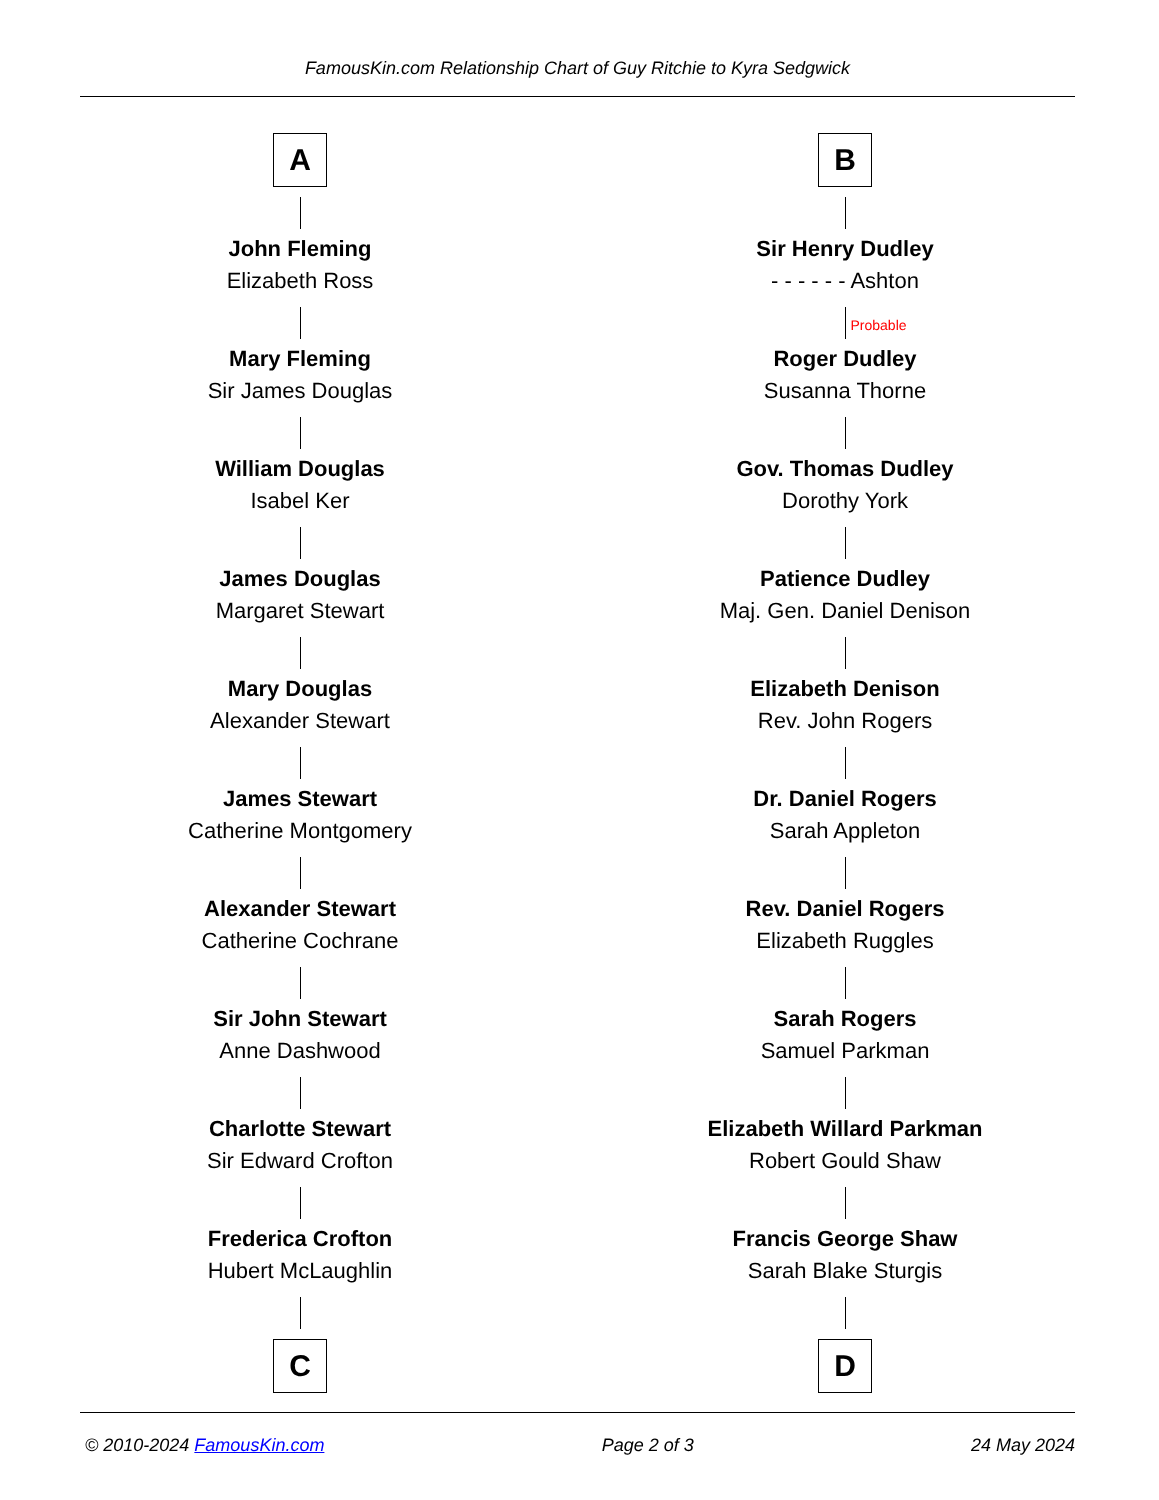FamousKin.com Relationship Chart of Guy Ritchie to Kyra Sedgwick
A
John Fleming
Elizabeth Ross
Mary Fleming
Sir James Douglas
William Douglas
Isabel Ker
James Douglas
Margaret Stewart
Mary Douglas
Alexander Stewart
James Stewart
Catherine Montgomery
Alexander Stewart
Catherine Cochrane
Sir John Stewart
Anne Dashwood
Charlotte Stewart
Sir Edward Crofton
Frederica Crofton
Hubert McLaughlin
C
B
Sir Henry Dudley
- - - - - - Ashton
Probable
Roger Dudley
Susanna Thorne
Gov. Thomas Dudley
Dorothy York
Patience Dudley
Maj. Gen. Daniel Denison
Elizabeth Denison
Rev. John Rogers
Dr. Daniel Rogers
Sarah Appleton
Rev. Daniel Rogers
Elizabeth Ruggles
Sarah Rogers
Samuel Parkman
Elizabeth Willard Parkman
Robert Gould Shaw
Francis George Shaw
Sarah Blake Sturgis
D
© 2010-2024 FamousKin.com Page 2 of 3 24 May 2024